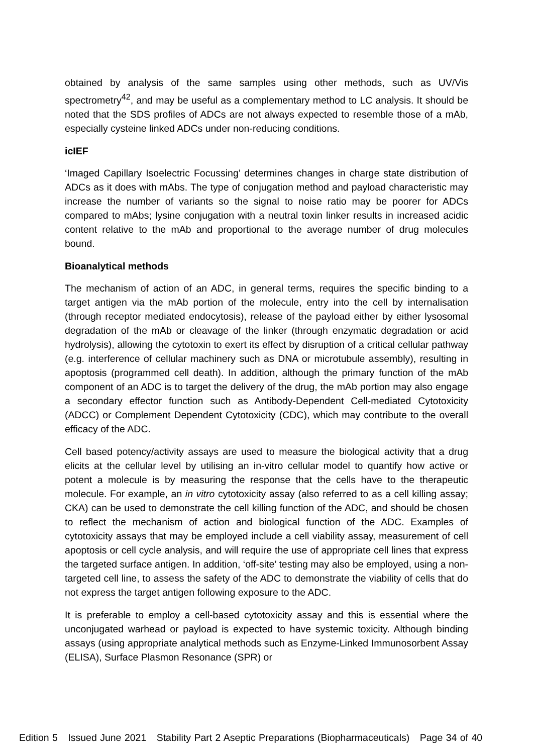obtained by analysis of the same samples using other methods, such as UV/Vis spectrometry<sup>42</sup>, and may be useful as a complementary method to LC analysis. It should be noted that the SDS profiles of ADCs are not always expected to resemble those of a mAb, especially cysteine linked ADCs under non-reducing conditions.
icIEF
‘Imaged Capillary Isoelectric Focussing’ determines changes in charge state distribution of ADCs as it does with mAbs. The type of conjugation method and payload characteristic may increase the number of variants so the signal to noise ratio may be poorer for ADCs compared to mAbs; lysine conjugation with a neutral toxin linker results in increased acidic content relative to the mAb and proportional to the average number of drug molecules bound.
Bioanalytical methods
The mechanism of action of an ADC, in general terms, requires the specific binding to a target antigen via the mAb portion of the molecule, entry into the cell by internalisation (through receptor mediated endocytosis), release of the payload either by either lysosomal degradation of the mAb or cleavage of the linker (through enzymatic degradation or acid hydrolysis), allowing the cytotoxin to exert its effect by disruption of a critical cellular pathway (e.g. interference of cellular machinery such as DNA or microtubule assembly), resulting in apoptosis (programmed cell death). In addition, although the primary function of the mAb component of an ADC is to target the delivery of the drug, the mAb portion may also engage a secondary effector function such as Antibody-Dependent Cell-mediated Cytotoxicity (ADCC) or Complement Dependent Cytotoxicity (CDC), which may contribute to the overall efficacy of the ADC.
Cell based potency/activity assays are used to measure the biological activity that a drug elicits at the cellular level by utilising an in-vitro cellular model to quantify how active or potent a molecule is by measuring the response that the cells have to the therapeutic molecule. For example, an in vitro cytotoxicity assay (also referred to as a cell killing assay; CKA) can be used to demonstrate the cell killing function of the ADC, and should be chosen to reflect the mechanism of action and biological function of the ADC. Examples of cytotoxicity assays that may be employed include a cell viability assay, measurement of cell apoptosis or cell cycle analysis, and will require the use of appropriate cell lines that express the targeted surface antigen. In addition, ‘off-site’ testing may also be employed, using a non-targeted cell line, to assess the safety of the ADC to demonstrate the viability of cells that do not express the target antigen following exposure to the ADC.
It is preferable to employ a cell-based cytotoxicity assay and this is essential where the unconjugated warhead or payload is expected to have systemic toxicity. Although binding assays (using appropriate analytical methods such as Enzyme-Linked Immunosorbent Assay (ELISA), Surface Plasmon Resonance (SPR) or
Edition 5 Issued June 2021 Stability Part 2 Aseptic Preparations (Biopharmaceuticals) Page 34 of 40